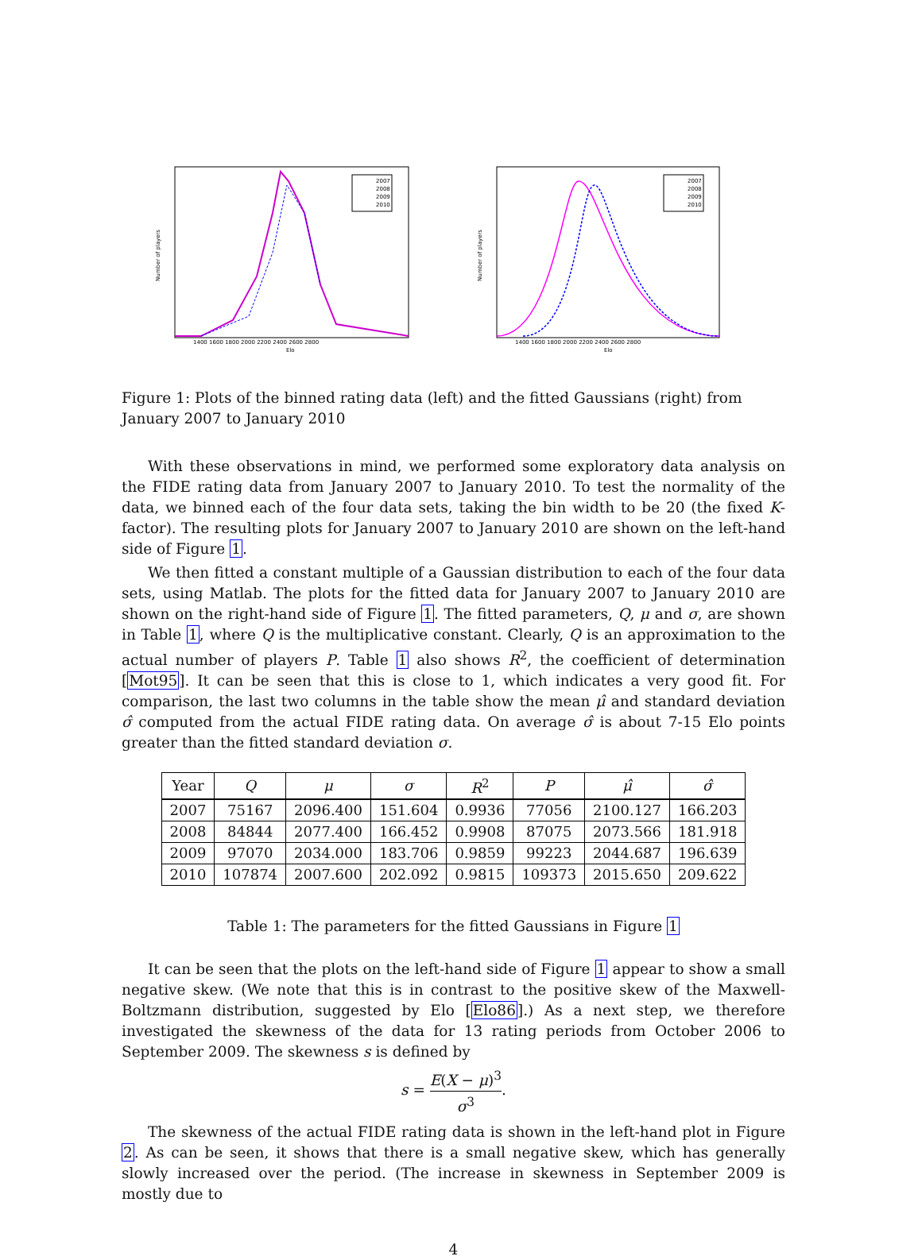Number of players
Elo
1400 1600 1800 2000 2200 2400 2600 2800
2007
2008
2009
2010
Number of players
Elo
1400 1600 1800 2000 2200 2400 2600 2800
2007
2008
2009
2010
Figure 1: Plots of the binned rating data (left) and the fitted Gaussians (right) from January 2007 to January 2010
With these observations in mind, we performed some exploratory data analysis on the FIDE rating data from January 2007 to January 2010. To test the normality of the data, we binned each of the four data sets, taking the bin width to be 20 (the fixed K-factor). The resulting plots for January 2007 to January 2010 are shown on the left-hand side of Figure 1.
We then fitted a constant multiple of a Gaussian distribution to each of the four data sets, using Matlab. The plots for the fitted data for January 2007 to January 2010 are shown on the right-hand side of Figure 1. The fitted parameters, Q, μ and σ, are shown in Table 1, where Q is the multiplicative constant. Clearly, Q is an approximation to the actual number of players P. Table 1 also shows R<sup>2</sup>, the coefficient of determination [Mot95]. It can be seen that this is close to 1, which indicates a very good fit. For comparison, the last two columns in the table show the mean μ̂ and standard deviation σ̂ computed from the actual FIDE rating data. On average σ̂ is about 7-15 Elo points greater than the fitted standard deviation σ.
| Year | Q | μ | σ | R<sup>2</sup> | P | μ̂ | σ̂ |
| --- | --- | --- | --- | --- | --- | --- | --- |
| 2007 | 75167 | 2096.400 | 151.604 | 0.9936 | 77056 | 2100.127 | 166.203 |
| 2008 | 84844 | 2077.400 | 166.452 | 0.9908 | 87075 | 2073.566 | 181.918 |
| 2009 | 97070 | 2034.000 | 183.706 | 0.9859 | 99223 | 2044.687 | 196.639 |
| 2010 | 107874 | 2007.600 | 202.092 | 0.9815 | 109373 | 2015.650 | 209.622 |
Table 1: The parameters for the fitted Gaussians in Figure 1
It can be seen that the plots on the left-hand side of Figure 1 appear to show a small negative skew. (We note that this is in contrast to the positive skew of the Maxwell-Boltzmann distribution, suggested by Elo [Elo86].) As a next step, we therefore investigated the skewness of the data for 13 rating periods from October 2006 to September 2009. The skewness s is defined by
s = E(X − μ)<sup>3</sup> σ<sup>3</sup>.
The skewness of the actual FIDE rating data is shown in the left-hand plot in Figure 2. As can be seen, it shows that there is a small negative skew, which has generally slowly increased over the period. (The increase in skewness in September 2009 is mostly due to
4